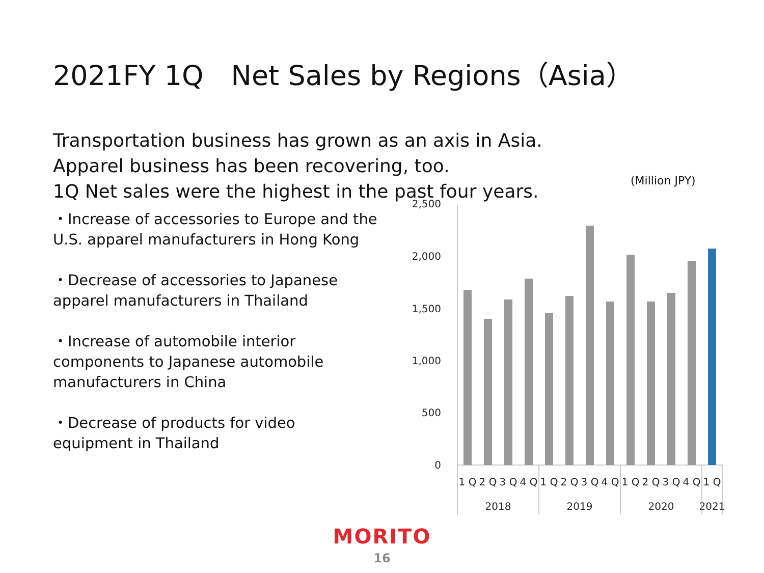2021FY 1Q　Net Sales by Regions（Asia）
Transportation business has grown as an axis in Asia.
Apparel business has been recovering, too.
1Q Net sales were the highest in the past four years.
(Million JPY)
・Increase of accessories to Europe and the U.S. apparel manufacturers in Hong Kong
・Decrease of accessories to Japanese apparel manufacturers in Thailand
・Increase of automobile interior components to Japanese automobile manufacturers in China
・Decrease of products for video equipment in Thailand
2,500
2,000
1,500
1,000
500
0
1 Q
2 Q
3 Q
4 Q
1 Q
2 Q
3 Q
4 Q
1 Q
2 Q
3 Q
4 Q
1 Q
2018
2019
2020
2021
MORITO
16